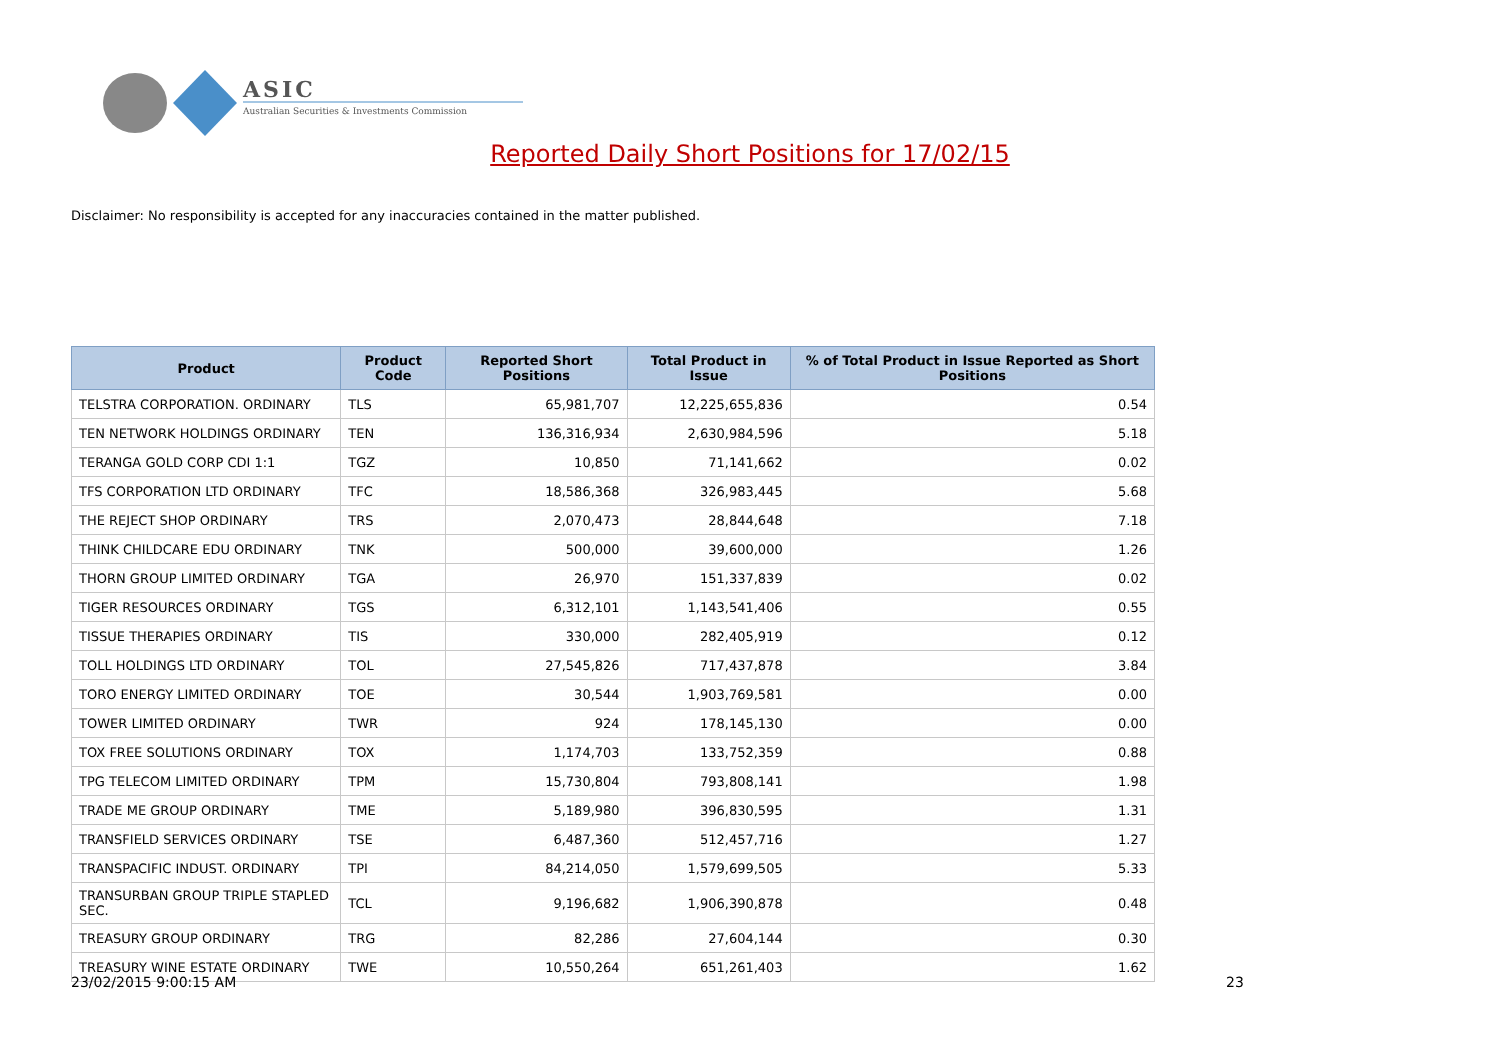ASIC
Australian Securities & Investments Commission
Reported Daily Short Positions for 17/02/15
Disclaimer: No responsibility is accepted for any inaccuracies contained in the matter published.
| Product | Product Code | Reported Short Positions | Total Product in Issue | % of Total Product in Issue Reported as Short Positions |
| --- | --- | --- | --- | --- |
| TELSTRA CORPORATION. ORDINARY | TLS | 65,981,707 | 12,225,655,836 | 0.54 |
| TEN NETWORK HOLDINGS ORDINARY | TEN | 136,316,934 | 2,630,984,596 | 5.18 |
| TERANGA GOLD CORP CDI 1:1 | TGZ | 10,850 | 71,141,662 | 0.02 |
| TFS CORPORATION LTD ORDINARY | TFC | 18,586,368 | 326,983,445 | 5.68 |
| THE REJECT SHOP ORDINARY | TRS | 2,070,473 | 28,844,648 | 7.18 |
| THINK CHILDCARE EDU ORDINARY | TNK | 500,000 | 39,600,000 | 1.26 |
| THORN GROUP LIMITED ORDINARY | TGA | 26,970 | 151,337,839 | 0.02 |
| TIGER RESOURCES ORDINARY | TGS | 6,312,101 | 1,143,541,406 | 0.55 |
| TISSUE THERAPIES ORDINARY | TIS | 330,000 | 282,405,919 | 0.12 |
| TOLL HOLDINGS LTD ORDINARY | TOL | 27,545,826 | 717,437,878 | 3.84 |
| TORO ENERGY LIMITED ORDINARY | TOE | 30,544 | 1,903,769,581 | 0.00 |
| TOWER LIMITED ORDINARY | TWR | 924 | 178,145,130 | 0.00 |
| TOX FREE SOLUTIONS ORDINARY | TOX | 1,174,703 | 133,752,359 | 0.88 |
| TPG TELECOM LIMITED ORDINARY | TPM | 15,730,804 | 793,808,141 | 1.98 |
| TRADE ME GROUP ORDINARY | TME | 5,189,980 | 396,830,595 | 1.31 |
| TRANSFIELD SERVICES ORDINARY | TSE | 6,487,360 | 512,457,716 | 1.27 |
| TRANSPACIFIC INDUST. ORDINARY | TPI | 84,214,050 | 1,579,699,505 | 5.33 |
| TRANSURBAN GROUP TRIPLE STAPLED SEC. | TCL | 9,196,682 | 1,906,390,878 | 0.48 |
| TREASURY GROUP ORDINARY | TRG | 82,286 | 27,604,144 | 0.30 |
| TREASURY WINE ESTATE ORDINARY | TWE | 10,550,264 | 651,261,403 | 1.62 |
23/02/2015 9:00:15 AM 23